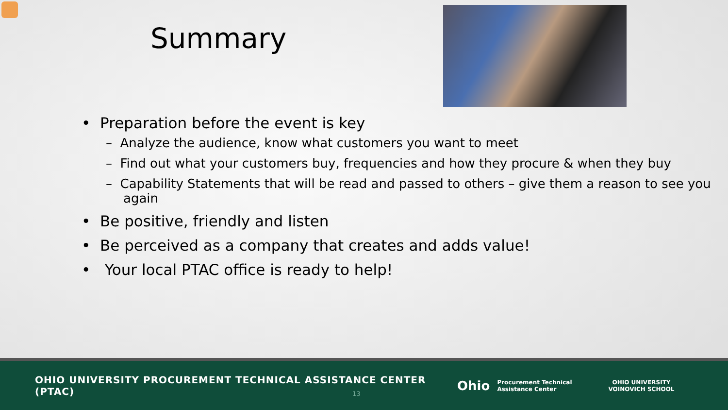Summary
• Preparation before the event is key
– Analyze the audience, know what customers you want to meet
– Find out what your customers buy, frequencies and how they procure & when they buy
– Capability Statements that will be read and passed to others – give them a reason to see you again
• Be positive, friendly and listen
• Be perceived as a company that creates and adds value!
• Your local PTAC office is ready to help!
OHIO UNIVERSITY PROCUREMENT TECHNICAL ASSISTANCE CENTER (PTAC)
Ohio
Procurement Technical
Assistance Center
OHIO UNIVERSITY
VOINOVICH SCHOOL
13